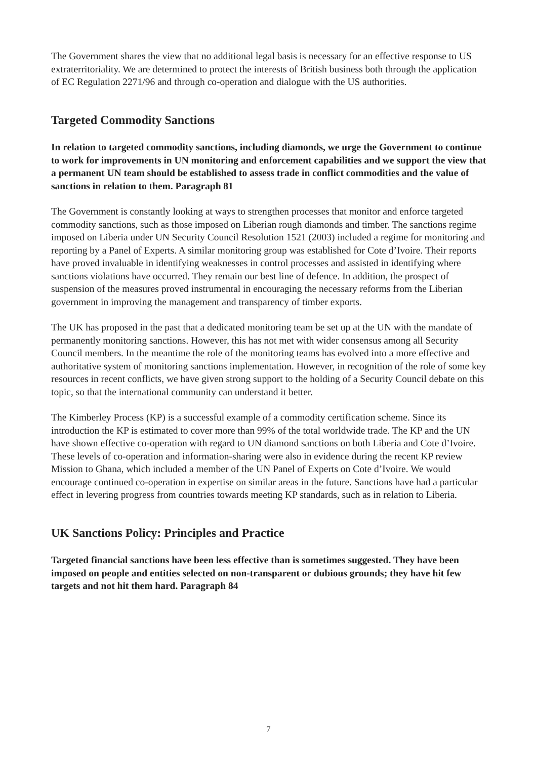The Government shares the view that no additional legal basis is necessary for an effective response to US extraterritoriality. We are determined to protect the interests of British business both through the application of EC Regulation 2271/96 and through co-operation and dialogue with the US authorities.
Targeted Commodity Sanctions
In relation to targeted commodity sanctions, including diamonds, we urge the Government to continue to work for improvements in UN monitoring and enforcement capabilities and we support the view that a permanent UN team should be established to assess trade in conflict commodities and the value of sanctions in relation to them. Paragraph 81
The Government is constantly looking at ways to strengthen processes that monitor and enforce targeted commodity sanctions, such as those imposed on Liberian rough diamonds and timber. The sanctions regime imposed on Liberia under UN Security Council Resolution 1521 (2003) included a regime for monitoring and reporting by a Panel of Experts. A similar monitoring group was established for Cote d’Ivoire. Their reports have proved invaluable in identifying weaknesses in control processes and assisted in identifying where sanctions violations have occurred. They remain our best line of defence. In addition, the prospect of suspension of the measures proved instrumental in encouraging the necessary reforms from the Liberian government in improving the management and transparency of timber exports.
The UK has proposed in the past that a dedicated monitoring team be set up at the UN with the mandate of permanently monitoring sanctions. However, this has not met with wider consensus among all Security Council members. In the meantime the role of the monitoring teams has evolved into a more effective and authoritative system of monitoring sanctions implementation. However, in recognition of the role of some key resources in recent conflicts, we have given strong support to the holding of a Security Council debate on this topic, so that the international community can understand it better.
The Kimberley Process (KP) is a successful example of a commodity certification scheme. Since its introduction the KP is estimated to cover more than 99% of the total worldwide trade. The KP and the UN have shown effective co-operation with regard to UN diamond sanctions on both Liberia and Cote d’Ivoire. These levels of co-operation and information-sharing were also in evidence during the recent KP review Mission to Ghana, which included a member of the UN Panel of Experts on Cote d’Ivoire. We would encourage continued co-operation in expertise on similar areas in the future. Sanctions have had a particular effect in levering progress from countries towards meeting KP standards, such as in relation to Liberia.
UK Sanctions Policy: Principles and Practice
Targeted financial sanctions have been less effective than is sometimes suggested. They have been imposed on people and entities selected on non-transparent or dubious grounds; they have hit few targets and not hit them hard. Paragraph 84
7